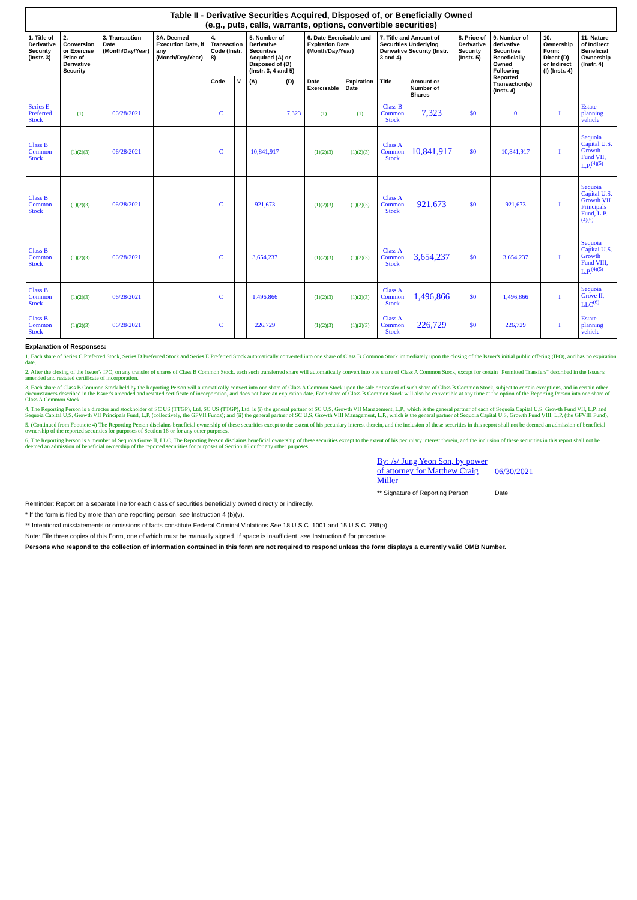| Table II - Derivative Securities Acquired, Disposed of, or Beneficially Owned (e.g., puts, calls, warrants, options, convertible securities) | | | | | | | | | | | | | | | |
| --- | --- | --- | --- | --- | --- | --- | --- | --- | --- | --- | --- | --- | --- | --- | --- |
| 1. Title of Derivative Security (Instr. 3) | 2. Conversion or Exercise Price of Derivative Security | 3. Transaction Date (Month/Day/Year) | 3A. Deemed Execution Date, if any (Month/Day/Year) | 4. Transaction Code (Instr. 8) | | 5. Number of Derivative Securities Acquired (A) or Disposed of (D) (Instr. 3, 4 and 5) | | 6. Date Exercisable and Expiration Date (Month/Day/Year) | | 7. Title and Amount of Securities Underlying Derivative Security (Instr. 3 and 4) | | 8. Price of Derivative Security (Instr. 5) | 9. Number of derivative Securities Beneficially Owned Following Reported Transaction(s) (Instr. 4) | 10. Ownership Form: Direct (D) or Indirect (I) (Instr. 4) | 11. Nature of Indirect Beneficial Ownership (Instr. 4) |
| | | | | Code | V | (A) | (D) | Date Exercisable | Expiration Date | Title | Amount or Number of Shares | | | | |
| Series E Preferred Stock | (1) | 06/28/2021 | | C | | | 7,323 | (1) | (1) | Class B Common Stock | 7,323 | $0 | 0 | I | Estate planning vehicle |
| Class B Common Stock | (1)(2)(3) | 06/28/2021 | | C | | 10,841,917 | | (1)(2)(3) | (1)(2)(3) | Class A Common Stock | 10,841,917 | $0 | 10,841,917 | I | Sequoia Capital U.S. Growth Fund VII, L.P.<sup>(4)(5)</sup> |
| Class B Common Stock | (1)(2)(3) | 06/28/2021 | | C | | 921,673 | | (1)(2)(3) | (1)(2)(3) | Class A Common Stock | 921,673 | $0 | 921,673 | I | Sequoia Capital U.S. Growth VII Principals Fund, L.P. <sup>(4)(5)</sup> |
| Class B Common Stock | (1)(2)(3) | 06/28/2021 | | C | | 3,654,237 | | (1)(2)(3) | (1)(2)(3) | Class A Common Stock | 3,654,237 | $0 | 3,654,237 | I | Sequoia Capital U.S. Growth Fund VIII, L.P.<sup>(4)(5)</sup> |
| Class B Common Stock | (1)(2)(3) | 06/28/2021 | | C | | 1,496,866 | | (1)(2)(3) | (1)(2)(3) | Class A Common Stock | 1,496,866 | $0 | 1,496,866 | I | Sequoia Grove II, LLC<sup>(6)</sup> |
| Class B Common Stock | (1)(2)(3) | 06/28/2021 | | C | | 226,729 | | (1)(2)(3) | (1)(2)(3) | Class A Common Stock | 226,729 | $0 | 226,729 | I | Estate planning vehicle |
Explanation of Responses:
1. Each share of Series C Preferred Stock, Series D Preferred Stock and Series E Preferred Stock automatically converted into one share of Class B Common Stock immediately upon the closing of the Issuer's initial public offering (IPO), and has no expiration date.
2. After the closing of the Issuer's IPO, on any transfer of shares of Class B Common Stock, each such transferred share will automatically convert into one share of Class A Common Stock, except for certain "Permitted Transfers" described in the Issuer's amended and restated certificate of incorporation.
3. Each share of Class B Common Stock held by the Reporting Person will automatically convert into one share of Class A Common Stock upon the sale or transfer of such share of Class B Common Stock, subject to certain exceptions, and in certain other circumstances described in the Issuer's amended and restated certificate of incorporation, and does not have an expiration date. Each share of Class B Common Stock will also be convertible at any time at the option of the Reporting Person into one share of Class A Common Stock.
4. The Reporting Person is a director and stockholder of SC US (TTGP), Ltd. SC US (TTGP), Ltd. is (i) the general partner of SC U.S. Growth VII Management, L.P., which is the general partner of each of Sequoia Capital U.S. Growth Fund VII, L.P. and Sequoia Capital U.S. Growth VII Principals Fund, L.P. (collectively, the GFVII Funds); and (ii) the general partner of SC U.S. Growth VIII Management, L.P., which is the general partner of Sequoia Capital U.S. Growth Fund VIII, L.P. (the GFVIII Fund).
5. (Continued from Footnote 4) The Reporting Person disclaims beneficial ownership of these securities except to the extent of his pecuniary interest therein, and the inclusion of these securities in this report shall not be deemed an admission of beneficial ownership of the reported securities for purposes of Section 16 or for any other purposes.
6. The Reporting Person is a member of Sequoia Grove II, LLC. The Reporting Person disclaims beneficial ownership of these securities except to the extent of his pecuniary interest therein, and the inclusion of these securities in this report shall not be deemed an admission of beneficial ownership of the reported securities for purposes of Section 16 or for any other purposes.
By: /s/ Jung Yeon Son, by power of attorney for Matthew Craig Miller
06/30/2021
** Signature of Reporting Person
Date
Reminder: Report on a separate line for each class of securities beneficially owned directly or indirectly.
* If the form is filed by more than one reporting person, see Instruction 4 (b)(v).
** Intentional misstatements or omissions of facts constitute Federal Criminal Violations See 18 U.S.C. 1001 and 15 U.S.C. 78ff(a).
Note: File three copies of this Form, one of which must be manually signed. If space is insufficient, see Instruction 6 for procedure.
Persons who respond to the collection of information contained in this form are not required to respond unless the form displays a currently valid OMB Number.